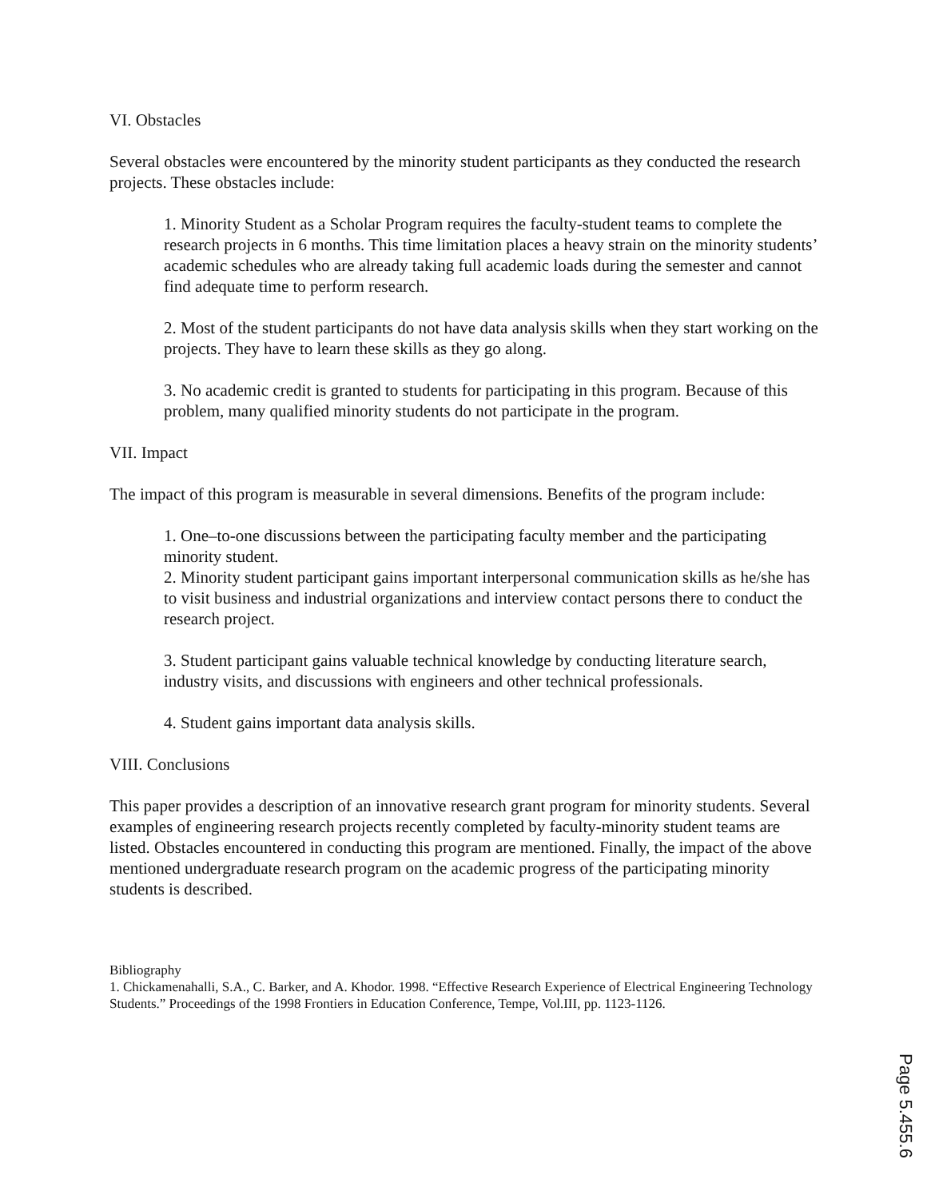VI. Obstacles
Several obstacles were encountered by the minority student participants as they conducted the research projects. These obstacles include:
1. Minority Student as a Scholar Program requires the faculty-student teams to complete the research projects in 6 months. This time limitation places a heavy strain on the minority students’ academic schedules who are already taking full academic loads during the semester and cannot find adequate time to perform research.
2. Most of the student participants do not have data analysis skills when they start working on the projects. They have to learn these skills as they go along.
3. No academic credit is granted to students for participating in this program. Because of this problem, many qualified minority students do not participate in the program.
VII. Impact
The impact of this program is measurable in several dimensions. Benefits of the program include:
1. One–to-one discussions between the participating faculty member and the participating minority student.
2. Minority student participant gains important interpersonal communication skills as he/she has to visit business and industrial organizations and interview contact persons there to conduct the research project.
3. Student participant gains valuable technical knowledge by conducting literature search, industry visits, and discussions with engineers and other technical professionals.
4. Student gains important data analysis skills.
VIII. Conclusions
This paper provides a description of an innovative research grant program for minority students. Several examples of engineering research projects recently completed by faculty-minority student teams are listed. Obstacles encountered in conducting this program are mentioned. Finally, the impact of the above mentioned undergraduate research program on the academic progress of the participating minority students is described.
Bibliography
1. Chickamenahalli, S.A., C. Barker, and A. Khodor. 1998. “Effective Research Experience of Electrical Engineering Technology Students.” Proceedings of the 1998 Frontiers in Education Conference, Tempe, Vol.III, pp. 1123-1126.
Page 5.455.6